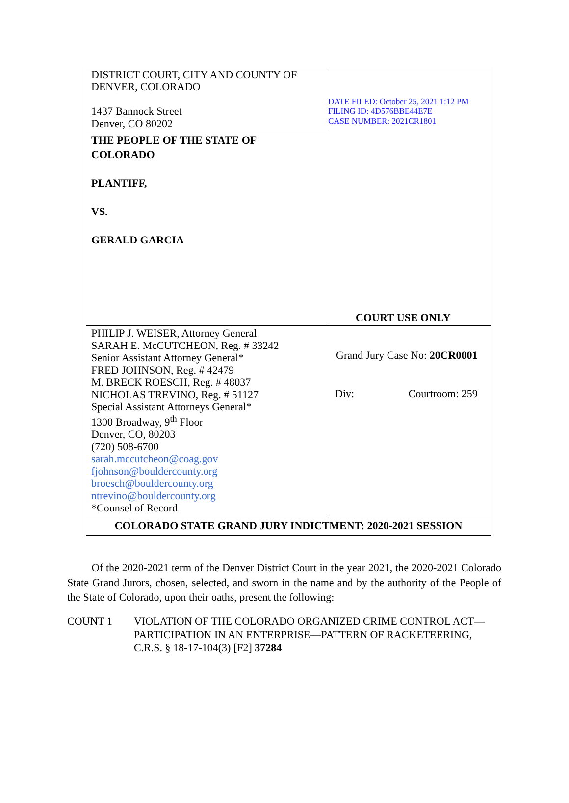| DISTRICT COURT, CITY AND COUNTY OF DENVER, COLORADO 1437 Bannock Street Denver, CO 80202 | DATE FILED: October 25, 2021 1:12 PM FILING ID: 4D576BBE44E7E CASE NUMBER: 2021CR1801 |
| THE PEOPLE OF THE STATE OF COLORADO PLANTIFF, VS. GERALD GARCIA | |
| PHILIP J. WEISER, Attorney General SARAH E. McCUTCHEON, Reg. # 33242 Senior Assistant Attorney General* FRED JOHNSON, Reg. # 42479 M. BRECK ROESCH, Reg. # 48037 NICHOLAS TREVINO, Reg. # 51127 Special Assistant Attorneys General* 1300 Broadway, 9<sup>th</sup> Floor Denver, CO, 80203 (720) 508-6700 sarah.mccutcheon@coag.gov fjohnson@bouldercounty.org broesch@bouldercounty.org ntrevino@bouldercounty.org *Counsel of Record | COURT USE ONLY Grand Jury Case No: 20CR0001 Div: Courtroom: 259 |
| COLORADO STATE GRAND JURY INDICTMENT: 2020-2021 SESSION | |
   Of the 2020-2021 term of the Denver District Court in the year 2021, the 2020-2021 Colorado State Grand Jurors, chosen, selected, and sworn in the name and by the authority of the People of the State of Colorado, upon their oaths, present the following:
COUNT 1 VIOLATION OF THE COLORADO ORGANIZED CRIME CONTROL ACT—PARTICIPATION IN AN ENTERPRISE—PATTERN OF RACKETEERING, C.R.S. § 18-17-104(3) [F2] 37284